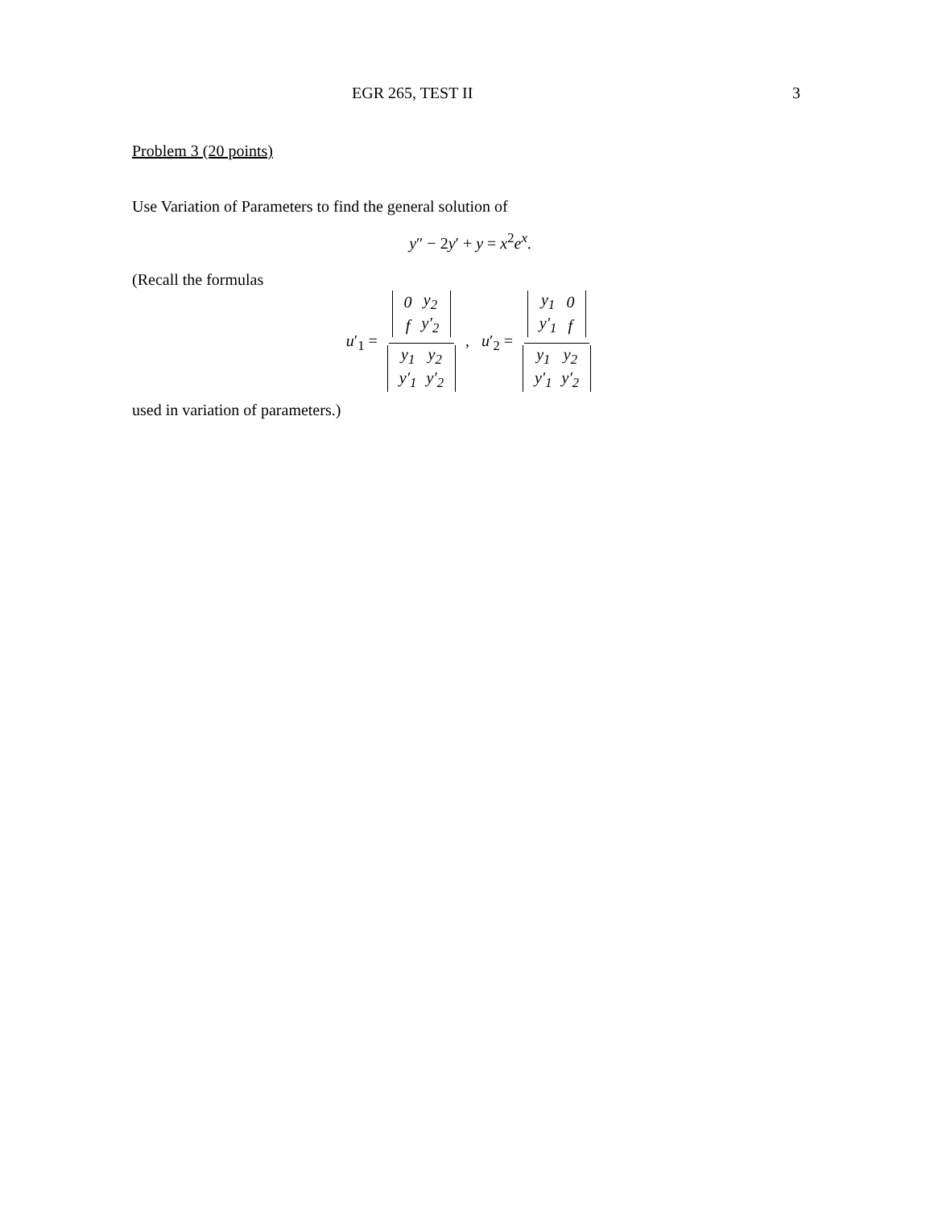EGR 265, TEST II 3
Problem 3 (20 points)
Use Variation of Parameters to find the general solution of
y″ − 2y′ + y = x<sup>2</sup>e<sup>x</sup>.
(Recall the formulas
u′<sub>1</sub> =
| 0 | y<sub>2</sub> |
| f | y′<sub>2</sub> |
| y<sub>1</sub> | y<sub>2</sub> |
| y′<sub>1</sub> | y′<sub>2</sub> |
, u′<sub>2</sub> =
| y<sub>1</sub> | 0 |
| y′<sub>1</sub> | f |
| y<sub>1</sub> | y<sub>2</sub> |
| y′<sub>1</sub> | y′<sub>2</sub> |
used in variation of parameters.)